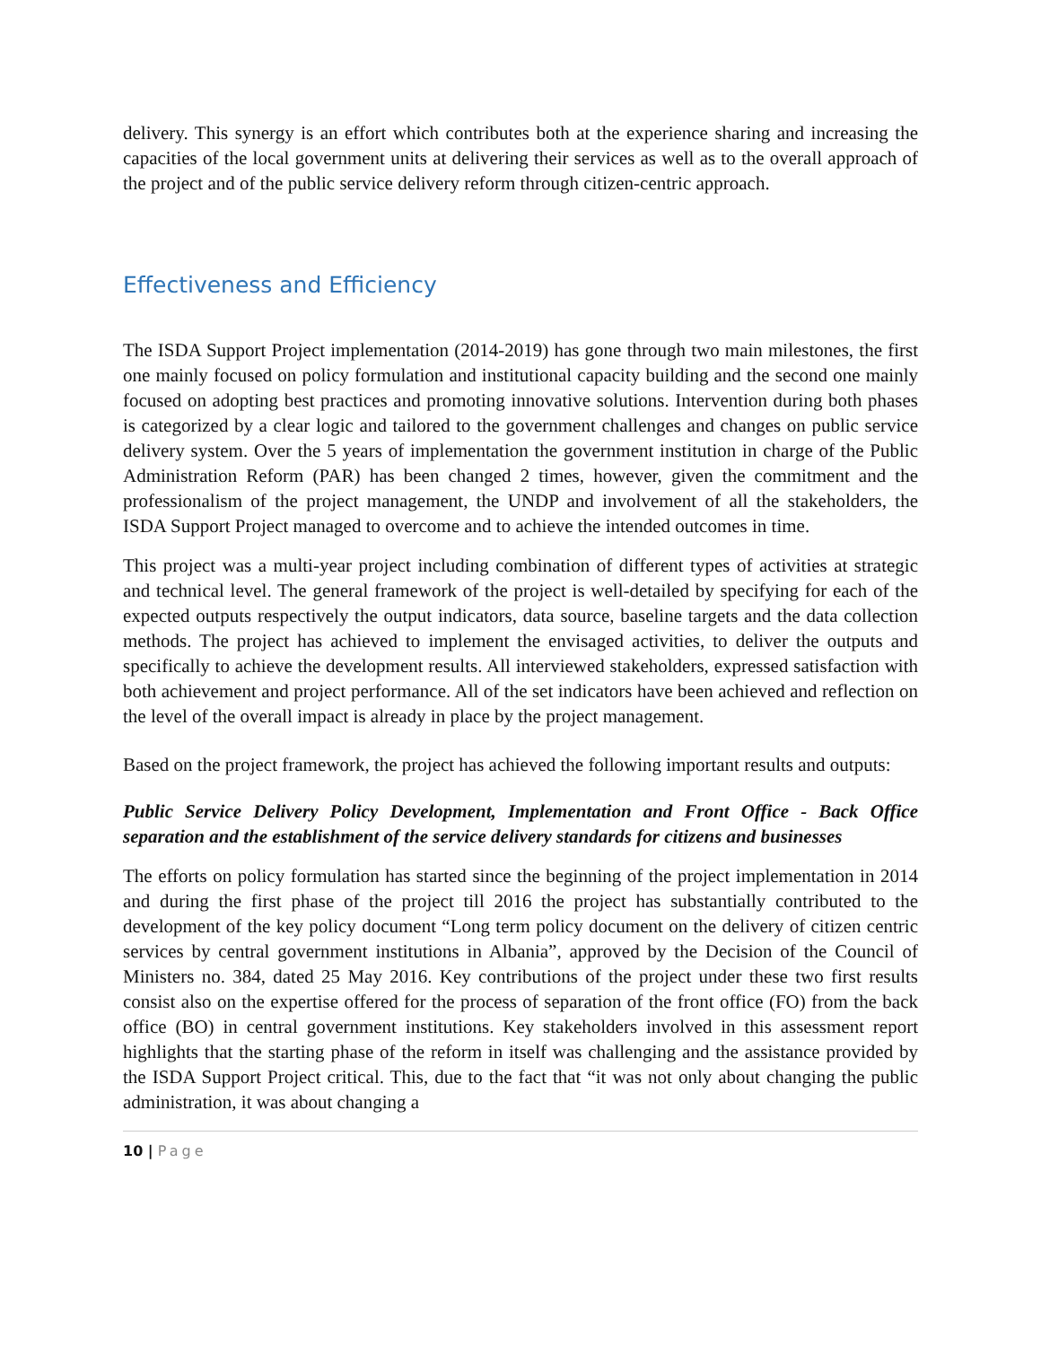delivery. This synergy is an effort which contributes both at the experience sharing and increasing the capacities of the local government units at delivering their services as well as to the overall approach of the project and of the public service delivery reform through citizen-centric approach.
Effectiveness and Efficiency
The ISDA Support Project implementation (2014-2019) has gone through two main milestones, the first one mainly focused on policy formulation and institutional capacity building and the second one mainly focused on adopting best practices and promoting innovative solutions. Intervention during both phases is categorized by a clear logic and tailored to the government challenges and changes on public service delivery system. Over the 5 years of implementation the government institution in charge of the Public Administration Reform (PAR) has been changed 2 times, however, given the commitment and the professionalism of the project management, the UNDP and involvement of all the stakeholders, the ISDA Support Project managed to overcome and to achieve the intended outcomes in time.
This project was a multi-year project including combination of different types of activities at strategic and technical level. The general framework of the project is well-detailed by specifying for each of the expected outputs respectively the output indicators, data source, baseline targets and the data collection methods. The project has achieved to implement the envisaged activities, to deliver the outputs and specifically to achieve the development results. All interviewed stakeholders, expressed satisfaction with both achievement and project performance. All of the set indicators have been achieved and reflection on the level of the overall impact is already in place by the project management.
Based on the project framework, the project has achieved the following important results and outputs:
Public Service Delivery Policy Development, Implementation and Front Office - Back Office separation and the establishment of the service delivery standards for citizens and businesses
The efforts on policy formulation has started since the beginning of the project implementation in 2014 and during the first phase of the project till 2016 the project has substantially contributed to the development of the key policy document “Long term policy document on the delivery of citizen centric services by central government institutions in Albania”, approved by the Decision of the Council of Ministers no. 384, dated 25 May 2016. Key contributions of the project under these two first results consist also on the expertise offered for the process of separation of the front office (FO) from the back office (BO) in central government institutions. Key stakeholders involved in this assessment report highlights that the starting phase of the reform in itself was challenging and the assistance provided by the ISDA Support Project critical. This, due to the fact that “it was not only about changing the public administration, it was about changing a
10 | Page